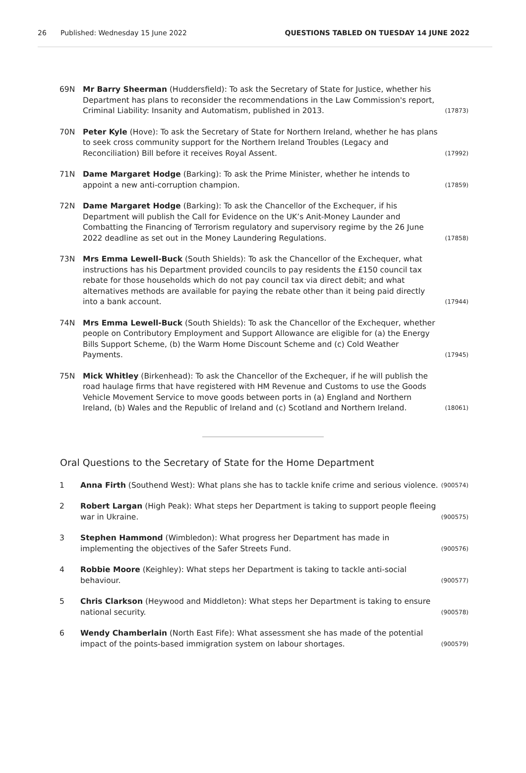26 Published: Wednesday 15 June 2022 QUESTIONS TABLED ON TUESDAY 14 JUNE 2022
69N Mr Barry Sheerman (Huddersfield): To ask the Secretary of State for Justice, whether his Department has plans to reconsider the recommendations in the Law Commission's report, Criminal Liability: Insanity and Automatism, published in 2013. (17873)
70N Peter Kyle (Hove): To ask the Secretary of State for Northern Ireland, whether he has plans to seek cross community support for the Northern Ireland Troubles (Legacy and Reconciliation) Bill before it receives Royal Assent. (17992)
71N Dame Margaret Hodge (Barking): To ask the Prime Minister, whether he intends to appoint a new anti-corruption champion. (17859)
72N Dame Margaret Hodge (Barking): To ask the Chancellor of the Exchequer, if his Department will publish the Call for Evidence on the UK’s Anit-Money Launder and Combatting the Financing of Terrorism regulatory and supervisory regime by the 26 June 2022 deadline as set out in the Money Laundering Regulations. (17858)
73N Mrs Emma Lewell-Buck (South Shields): To ask the Chancellor of the Exchequer, what instructions has his Department provided councils to pay residents the £150 council tax rebate for those households which do not pay council tax via direct debit; and what alternatives methods are available for paying the rebate other than it being paid directly into a bank account. (17944)
74N Mrs Emma Lewell-Buck (South Shields): To ask the Chancellor of the Exchequer, whether people on Contributory Employment and Support Allowance are eligible for (a) the Energy Bills Support Scheme, (b) the Warm Home Discount Scheme and (c) Cold Weather Payments. (17945)
75N Mick Whitley (Birkenhead): To ask the Chancellor of the Exchequer, if he will publish the road haulage firms that have registered with HM Revenue and Customs to use the Goods Vehicle Movement Service to move goods between ports in (a) England and Northern Ireland, (b) Wales and the Republic of Ireland and (c) Scotland and Northern Ireland. (18061)
Oral Questions to the Secretary of State for the Home Department
1 Anna Firth (Southend West): What plans she has to tackle knife crime and serious violence. (900574)
2 Robert Largan (High Peak): What steps her Department is taking to support people fleeing war in Ukraine. (900575)
3 Stephen Hammond (Wimbledon): What progress her Department has made in implementing the objectives of the Safer Streets Fund. (900576)
4 Robbie Moore (Keighley): What steps her Department is taking to tackle anti-social behaviour. (900577)
5 Chris Clarkson (Heywood and Middleton): What steps her Department is taking to ensure national security. (900578)
6 Wendy Chamberlain (North East Fife): What assessment she has made of the potential impact of the points-based immigration system on labour shortages. (900579)